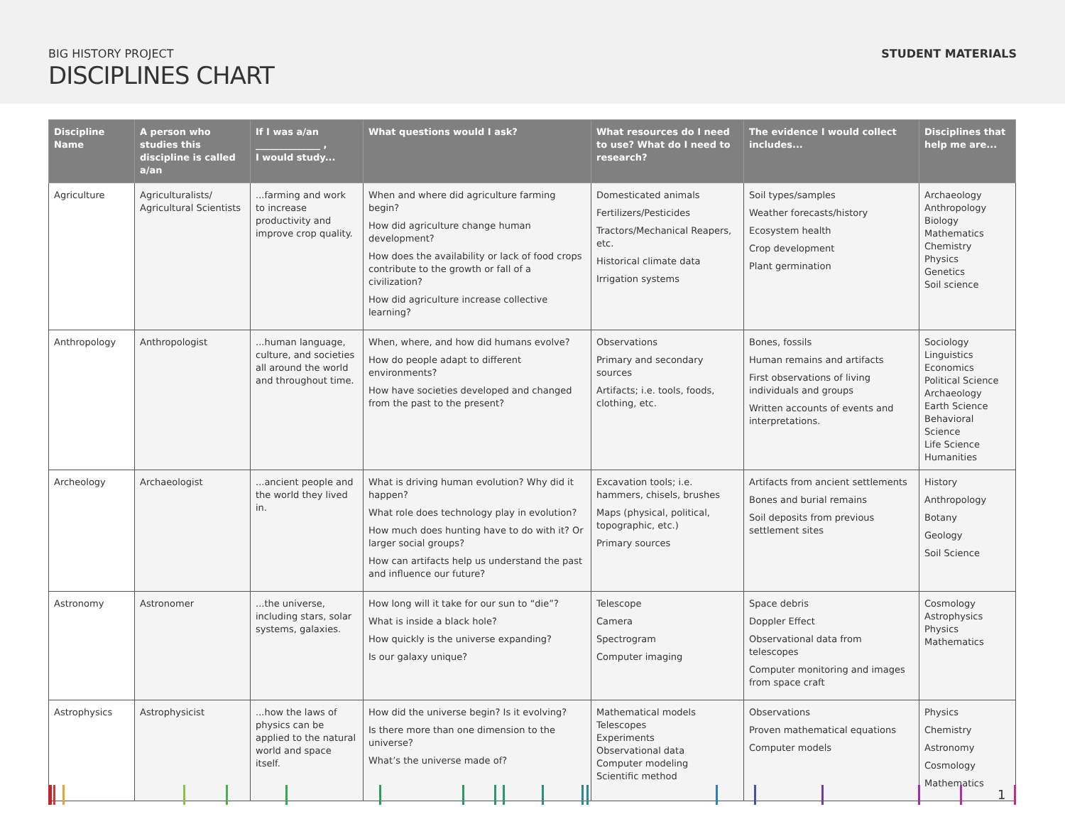BIG HISTORY PROJECT
DISCIPLINES CHART
STUDENT MATERIALS
| Discipline Name | A person who studies this discipline is called a/an | If I was a/an ______________ , I would study... | What questions would I ask? | What resources do I need to use? What do I need to research? | The evidence I would collect includes... | Disciplines that help me are... |
| --- | --- | --- | --- | --- | --- | --- |
| Agriculture | Agriculturalists/ Agricultural Scientists | ...farming and work to increase productivity and improve crop quality. | When and where did agriculture farming begin? How did agriculture change human development? How does the availability or lack of food crops contribute to the growth or fall of a civilization? How did agriculture increase collective learning? | Domesticated animals Fertilizers/Pesticides Tractors/Mechanical Reapers, etc. Historical climate data Irrigation systems | Soil types/samples Weather forecasts/history Ecosystem health Crop development Plant germination | Archaeology Anthropology Biology Mathematics Chemistry Physics Genetics Soil science |
| Anthropology | Anthropologist | ...human language, culture, and societies all around the world and throughout time. | When, where, and how did humans evolve? How do people adapt to different environments? How have societies developed and changed from the past to the present? | Observations Primary and secondary sources Artifacts; i.e. tools, foods, clothing, etc. | Bones, fossils Human remains and artifacts First observations of living individuals and groups Written accounts of events and interpretations. | Sociology Linguistics Economics Political Science Archaeology Earth Science Behavioral Science Life Science Humanities |
| Archeology | Archaeologist | ...ancient people and the world they lived in. | What is driving human evolution? Why did it happen? What role does technology play in evolution? How much does hunting have to do with it? Or larger social groups? How can artifacts help us understand the past and influence our future? | Excavation tools; i.e. hammers, chisels, brushes Maps (physical, political, topographic, etc.) Primary sources | Artifacts from ancient settlements Bones and burial remains Soil deposits from previous settlement sites | History Anthropology Botany Geology Soil Science |
| Astronomy | Astronomer | ...the universe, including stars, solar systems, galaxies. | How long will it take for our sun to “die”? What is inside a black hole? How quickly is the universe expanding? Is our galaxy unique? | Telescope Camera Spectrogram Computer imaging | Space debris Doppler Effect Observational data from telescopes Computer monitoring and images from space craft | Cosmology Astrophysics Physics Mathematics |
| Astrophysics | Astrophysicist | ...how the laws of physics can be applied to the natural world and space itself. | How did the universe begin? Is it evolving? Is there more than one dimension to the universe? What’s the universe made of? | Mathematical models Telescopes Experiments Observational data Computer modeling Scientific method | Observations Proven mathematical equations Computer models | Physics Chemistry Astronomy Cosmology Mathematics |
1